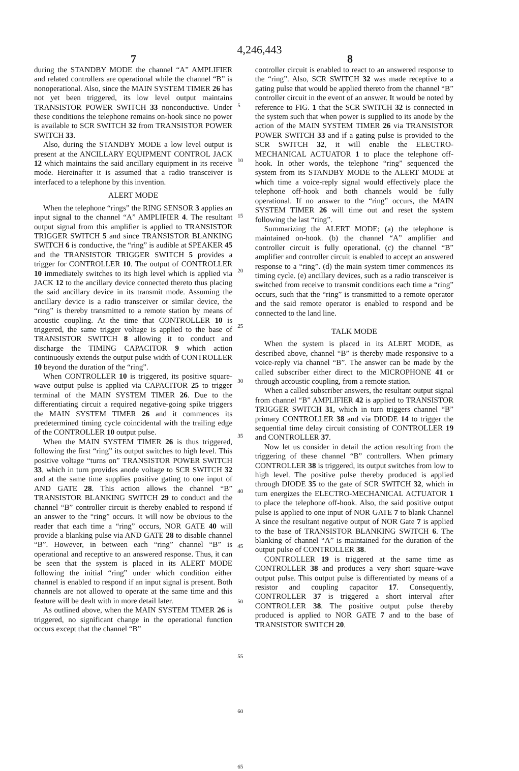4,246,443
7 8
during the STANDBY MODE the channel “A” AMPLIFIER and related controllers are operational while the channel “B” is nonoperational. Also, since the MAIN SYSTEM TIMER 26 has not yet been triggered, its low level output maintains TRANSISTOR POWER SWITCH 33 nonconductive. Under these conditions the telephone remains on-hook since no power is available to SCR SWITCH 32 from TRANSISTOR POWER SWITCH 33.
Also, during the STANDBY MODE a low level output is present at the ANCILLARY EQUIPMENT CONTROL JACK 12 which maintains the said ancillary equipment in its receive mode. Hereinafter it is assumed that a radio transceiver is interfaced to a telephone by this invention.
ALERT MODE
When the telephone “rings” the RING SENSOR 3 applies an input signal to the channel “A” AMPLIFIER 4. The resultant output signal from this amplifier is applied to TRANSISTOR TRIGGER SWITCH 5 and since TRANSISTOR BLANKING SWITCH 6 is conductive, the “ring” is audible at SPEAKER 45 and the TRANSISTOR TRIGGER SWITCH 5 provides a trigger for CONTROLLER 10. The output of CONTROLLER 10 immediately switches to its high level which is applied via JACK 12 to the ancillary device connected thereto thus placing the said ancillary device in its transmit mode. Assuming the ancillary device is a radio transceiver or similar device, the “ring” is thereby transmitted to a remote station by means of acoustic coupling. At the time that CONTROLLER 10 is triggered, the same trigger voltage is applied to the base of TRANSISTOR SWITCH 8 allowing it to conduct and discharge the TIMING CAPACITOR 9 which action continuously extends the output pulse width of CONTROLLER 10 beyond the duration of the “ring”.
When CONTROLLER 10 is triggered, its positive square-wave output pulse is applied via CAPACITOR 25 to trigger terminal of the MAIN SYSTEM TIMER 26. Due to the differentiating circuit a required negative-going spike triggers the MAIN SYSTEM TIMER 26 and it commences its predetermined timing cycle coincidental with the trailing edge of the CONTROLLER 10 output pulse.
When the MAIN SYSTEM TIMER 26 is thus triggered, following the first “ring” its output switches to high level. This positive voltage “turns on” TRANSISTOR POWER SWITCH 33, which in turn provides anode voltage to SCR SWITCH 32 and at the same time supplies positive gating to one input of AND GATE 28. This action allows the channel “B” TRANSISTOR BLANKING SWITCH 29 to conduct and the channel “B” controller circuit is thereby enabled to respond if an answer to the “ring” occurs. It will now be obvious to the reader that each time a “ring” occurs, NOR GATE 40 will provide a blanking pulse via AND GATE 28 to disable channel “B”. However, in between each “ring” channel “B” is operational and receptive to an answered response. Thus, it can be seen that the system is placed in its ALERT MODE following the initial “ring” under which condition either channel is enabled to respond if an input signal is present. Both channels are not allowed to operate at the same time and this feature will be dealt with in more detail later.
As outlined above, when the MAIN SYSTEM TIMER 26 is triggered, no significant change in the operational function occurs except that the channel “B”
5
10
15
20
25
30
35
40
45
50
55
60
65
controller circuit is enabled to react to an answered response to the “ring”. Also, SCR SWITCH 32 was made receptive to a gating pulse that would be applied thereto from the channel “B” controller circuit in the event of an answer. It would be noted by reference to FIG. 1 that the SCR SWITCH 32 is connected in the system such that when power is supplied to its anode by the action of the MAIN SYSTEM TIMER 26 via TRANSISTOR POWER SWITCH 33 and if a gating pulse is provided to the SCR SWITCH 32, it will enable the ELECTRO-MECHANICAL ACTUATOR 1 to place the telephone off-hook. In other words, the telephone “ring” sequenced the system from its STANDBY MODE to the ALERT MODE at which time a voice-reply signal would effectively place the telephone off-hook and both channels would be fully operational. If no answer to the “ring” occurs, the MAIN SYSTEM TIMER 26 will time out and reset the system following the last “ring”.
Summarizing the ALERT MODE; (a) the telephone is maintained on-hook. (b) the channel “A” amplifier and controller circuit is fully operational. (c) the channel “B” amplifier and controller circuit is enabled to accept an answered response to a “ring”. (d) the main system timer commences its timing cycle. (e) ancillary devices, such as a radio transceiver is switched from receive to transmit conditions each time a “ring” occurs, such that the “ring” is transmitted to a remote operator and the said remote operator is enabled to respond and be connected to the land line.
TALK MODE
When the system is placed in its ALERT MODE, as described above, channel “B” is thereby made responsive to a voice-reply via channel “B”. The answer can be made by the called subscriber either direct to the MICROPHONE 41 or through accoustic coupling, from a remote station.
When a called subscriber answers, the resultant output signal from channel “B” AMPLIFIER 42 is applied to TRANSISTOR TRIGGER SWITCH 31, which in turn triggers channel “B” primary CONTROLLER 38 and via DIODE 14 to trigger the sequential time delay circuit consisting of CONTROLLER 19 and CONTROLLER 37.
Now let us consider in detail the action resulting from the triggering of these channel “B” controllers. When primary CONTROLLER 38 is triggered, its output switches from low to high level. The positive pulse thereby produced is applied through DIODE 35 to the gate of SCR SWITCH 32, which in turn energizes the ELECTRO-MECHANICAL ACTUATOR 1 to place the telephone off-hook. Also, the said positive output pulse is applied to one input of NOR GATE 7 to blank Channel A since the resultant negative output of NOR Gate 7 is applied to the base of TRANSISTOR BLANKING SWITCH 6. The blanking of channel “A” is maintained for the duration of the output pulse of CONTROLLER 38.
CONTROLLER 19 is triggered at the same time as CONTROLLER 38 and produces a very short square-wave output pulse. This output pulse is differentiated by means of a resistor and coupling capacitor 17. Consequently, CONTROLLER 37 is triggered a short interval after CONTROLLER 38. The positive output pulse thereby produced is applied to NOR GATE 7 and to the base of TRANSISTOR SWITCH 20.